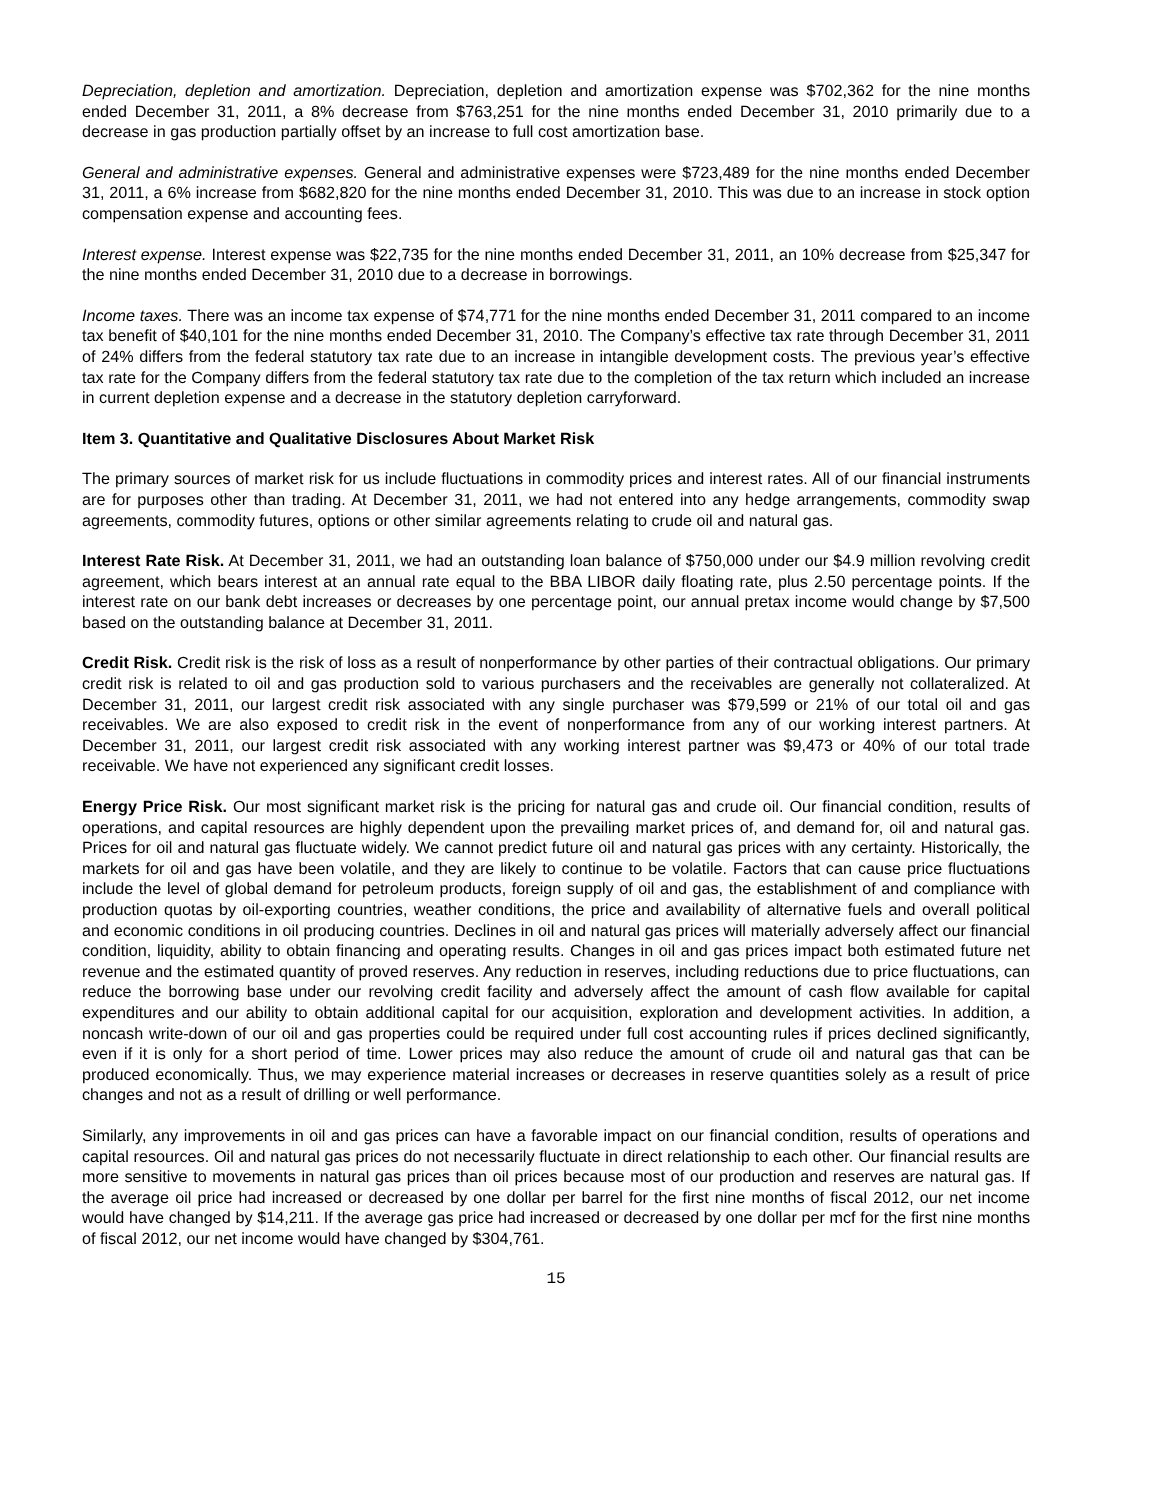Depreciation, depletion and amortization. Depreciation, depletion and amortization expense was $702,362 for the nine months ended December 31, 2011, a 8% decrease from $763,251 for the nine months ended December 31, 2010 primarily due to a decrease in gas production partially offset by an increase to full cost amortization base.
General and administrative expenses. General and administrative expenses were $723,489 for the nine months ended December 31, 2011, a 6% increase from $682,820 for the nine months ended December 31, 2010. This was due to an increase in stock option compensation expense and accounting fees.
Interest expense. Interest expense was $22,735 for the nine months ended December 31, 2011, an 10% decrease from $25,347 for the nine months ended December 31, 2010 due to a decrease in borrowings.
Income taxes. There was an income tax expense of $74,771 for the nine months ended December 31, 2011 compared to an income tax benefit of $40,101 for the nine months ended December 31, 2010. The Company’s effective tax rate through December 31, 2011 of 24% differs from the federal statutory tax rate due to an increase in intangible development costs. The previous year’s effective tax rate for the Company differs from the federal statutory tax rate due to the completion of the tax return which included an increase in current depletion expense and a decrease in the statutory depletion carryforward.
Item 3. Quantitative and Qualitative Disclosures About Market Risk
The primary sources of market risk for us include fluctuations in commodity prices and interest rates. All of our financial instruments are for purposes other than trading. At December 31, 2011, we had not entered into any hedge arrangements, commodity swap agreements, commodity futures, options or other similar agreements relating to crude oil and natural gas.
Interest Rate Risk. At December 31, 2011, we had an outstanding loan balance of $750,000 under our $4.9 million revolving credit agreement, which bears interest at an annual rate equal to the BBA LIBOR daily floating rate, plus 2.50 percentage points. If the interest rate on our bank debt increases or decreases by one percentage point, our annual pretax income would change by $7,500 based on the outstanding balance at December 31, 2011.
Credit Risk. Credit risk is the risk of loss as a result of nonperformance by other parties of their contractual obligations. Our primary credit risk is related to oil and gas production sold to various purchasers and the receivables are generally not collateralized. At December 31, 2011, our largest credit risk associated with any single purchaser was $79,599 or 21% of our total oil and gas receivables. We are also exposed to credit risk in the event of nonperformance from any of our working interest partners. At December 31, 2011, our largest credit risk associated with any working interest partner was $9,473 or 40% of our total trade receivable. We have not experienced any significant credit losses.
Energy Price Risk. Our most significant market risk is the pricing for natural gas and crude oil. Our financial condition, results of operations, and capital resources are highly dependent upon the prevailing market prices of, and demand for, oil and natural gas. Prices for oil and natural gas fluctuate widely. We cannot predict future oil and natural gas prices with any certainty. Historically, the markets for oil and gas have been volatile, and they are likely to continue to be volatile. Factors that can cause price fluctuations include the level of global demand for petroleum products, foreign supply of oil and gas, the establishment of and compliance with production quotas by oil-exporting countries, weather conditions, the price and availability of alternative fuels and overall political and economic conditions in oil producing countries. Declines in oil and natural gas prices will materially adversely affect our financial condition, liquidity, ability to obtain financing and operating results. Changes in oil and gas prices impact both estimated future net revenue and the estimated quantity of proved reserves. Any reduction in reserves, including reductions due to price fluctuations, can reduce the borrowing base under our revolving credit facility and adversely affect the amount of cash flow available for capital expenditures and our ability to obtain additional capital for our acquisition, exploration and development activities. In addition, a noncash write-down of our oil and gas properties could be required under full cost accounting rules if prices declined significantly, even if it is only for a short period of time. Lower prices may also reduce the amount of crude oil and natural gas that can be produced economically. Thus, we may experience material increases or decreases in reserve quantities solely as a result of price changes and not as a result of drilling or well performance.
Similarly, any improvements in oil and gas prices can have a favorable impact on our financial condition, results of operations and capital resources. Oil and natural gas prices do not necessarily fluctuate in direct relationship to each other. Our financial results are more sensitive to movements in natural gas prices than oil prices because most of our production and reserves are natural gas. If the average oil price had increased or decreased by one dollar per barrel for the first nine months of fiscal 2012, our net income would have changed by $14,211. If the average gas price had increased or decreased by one dollar per mcf for the first nine months of fiscal 2012, our net income would have changed by $304,761.
15